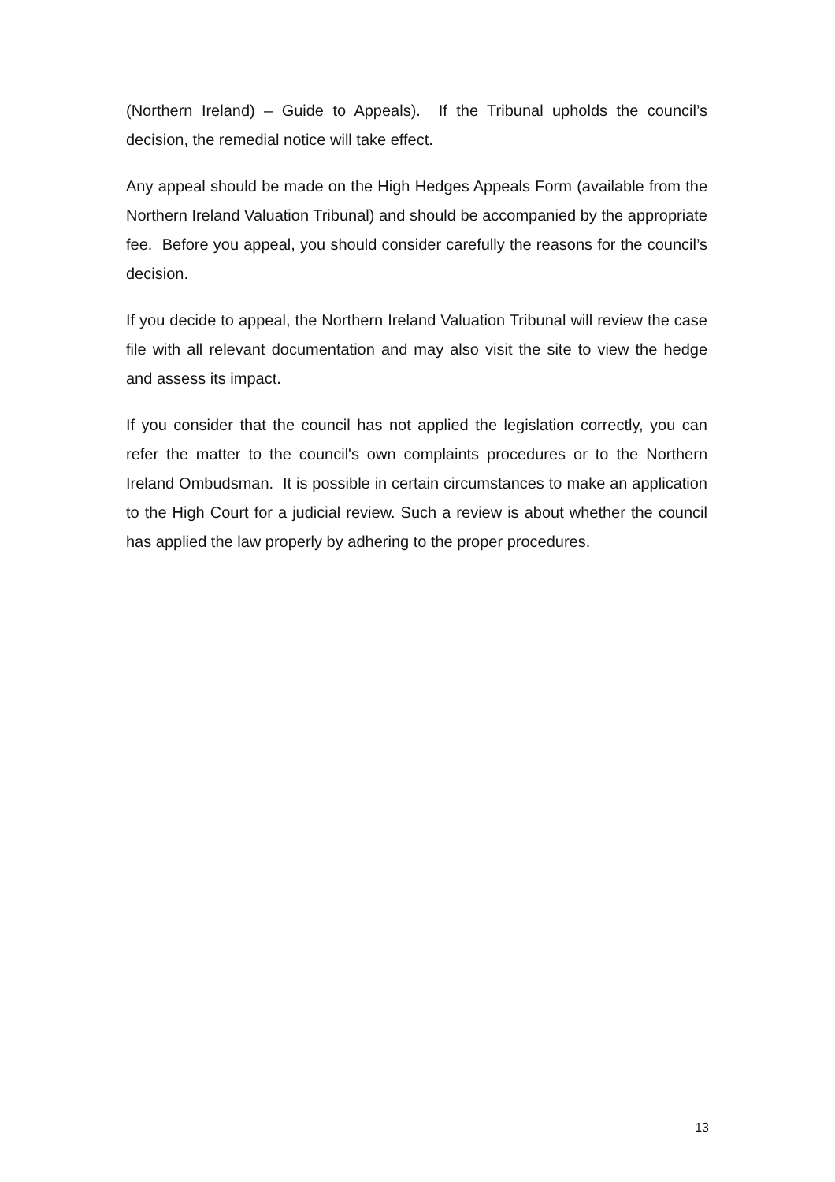(Northern Ireland) – Guide to Appeals). If the Tribunal upholds the council’s decision, the remedial notice will take effect.
Any appeal should be made on the High Hedges Appeals Form (available from the Northern Ireland Valuation Tribunal) and should be accompanied by the appropriate fee. Before you appeal, you should consider carefully the reasons for the council’s decision.
If you decide to appeal, the Northern Ireland Valuation Tribunal will review the case file with all relevant documentation and may also visit the site to view the hedge and assess its impact.
If you consider that the council has not applied the legislation correctly, you can refer the matter to the council's own complaints procedures or to the Northern Ireland Ombudsman. It is possible in certain circumstances to make an application to the High Court for a judicial review. Such a review is about whether the council has applied the law properly by adhering to the proper procedures.
13